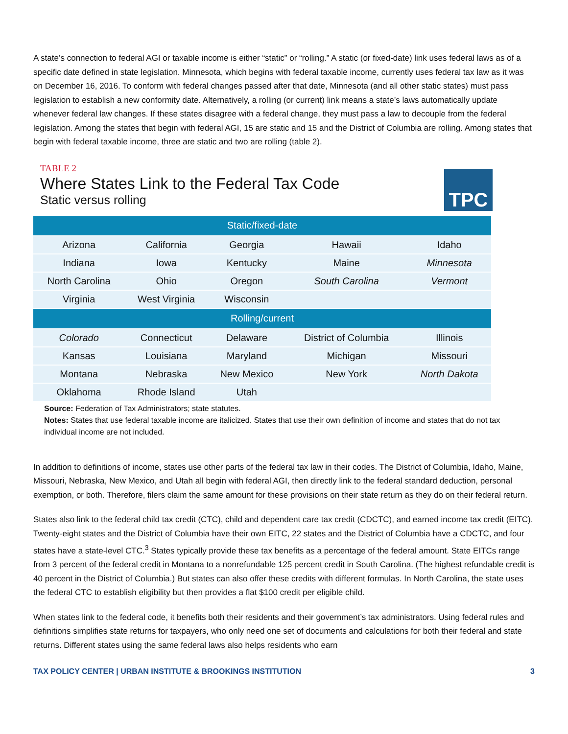A state’s connection to federal AGI or taxable income is either “static” or “rolling.” A static (or fixed-date) link uses federal laws as of a specific date defined in state legislation. Minnesota, which begins with federal taxable income, currently uses federal tax law as it was on December 16, 2016. To conform with federal changes passed after that date, Minnesota (and all other static states) must pass legislation to establish a new conformity date. Alternatively, a rolling (or current) link means a state’s laws automatically update whenever federal law changes. If these states disagree with a federal change, they must pass a law to decouple from the federal legislation. Among the states that begin with federal AGI, 15 are static and 15 and the District of Columbia are rolling. Among states that begin with federal taxable income, three are static and two are rolling (table 2).
TABLE 2
Where States Link to the Federal Tax Code
Static versus rolling
TPC
| Static/fixed-date | | | | |
| --- | --- | --- | --- | --- |
| Arizona | California | Georgia | Hawaii | Idaho |
| Indiana | Iowa | Kentucky | Maine | Minnesota |
| North Carolina | Ohio | Oregon | South Carolina | Vermont |
| Virginia | West Virginia | Wisconsin | | |
| Rolling/current | | | | |
| Colorado | Connecticut | Delaware | District of Columbia | Illinois |
| Kansas | Louisiana | Maryland | Michigan | Missouri |
| Montana | Nebraska | New Mexico | New York | North Dakota |
| Oklahoma | Rhode Island | Utah | | |
Source: Federation of Tax Administrators; state statutes.
Notes: States that use federal taxable income are italicized. States that use their own definition of income and states that do not tax individual income are not included.
In addition to definitions of income, states use other parts of the federal tax law in their codes. The District of Columbia, Idaho, Maine, Missouri, Nebraska, New Mexico, and Utah all begin with federal AGI, then directly link to the federal standard deduction, personal exemption, or both. Therefore, filers claim the same amount for these provisions on their state return as they do on their federal return.
States also link to the federal child tax credit (CTC), child and dependent care tax credit (CDCTC), and earned income tax credit (EITC). Twenty-eight states and the District of Columbia have their own EITC, 22 states and the District of Columbia have a CDCTC, and four states have a state-level CTC.<sup>3</sup> States typically provide these tax benefits as a percentage of the federal amount. State EITCs range from 3 percent of the federal credit in Montana to a nonrefundable 125 percent credit in South Carolina. (The highest refundable credit is 40 percent in the District of Columbia.) But states can also offer these credits with different formulas. In North Carolina, the state uses the federal CTC to establish eligibility but then provides a flat $100 credit per eligible child.
When states link to the federal code, it benefits both their residents and their government’s tax administrators. Using federal rules and definitions simplifies state returns for taxpayers, who only need one set of documents and calculations for both their federal and state returns. Different states using the same federal laws also helps residents who earn
TAX POLICY CENTER | URBAN INSTITUTE & BROOKINGS INSTITUTION 3